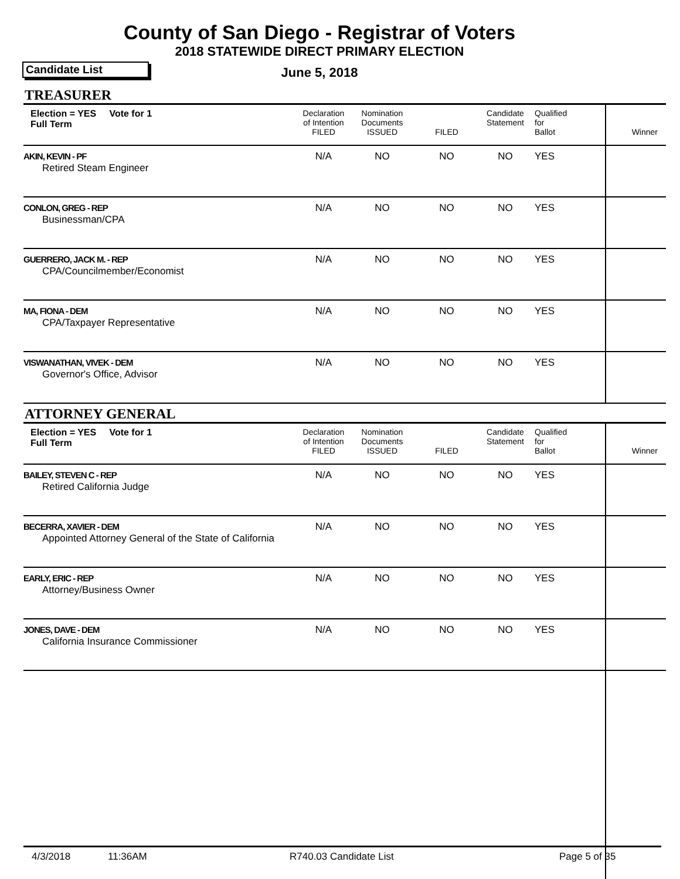County of San Diego - Registrar of Voters
2018 STATEWIDE DIRECT PRIMARY ELECTION
Candidate List
June 5, 2018
TREASURER
| Election = YES Vote for 1 Full Term | Declaration of Intention FILED | Nomination Documents ISSUED | FILED | Candidate Statement | Qualified for Ballot | Winner |
| AKIN, KEVIN - PF Retired Steam Engineer | N/A | NO | NO | NO | YES | |
| CONLON, GREG - REP Businessman/CPA | N/A | NO | NO | NO | YES | |
| GUERRERO, JACK M. - REP CPA/Councilmember/Economist | N/A | NO | NO | NO | YES | |
| MA, FIONA - DEM CPA/Taxpayer Representative | N/A | NO | NO | NO | YES | |
| VISWANATHAN, VIVEK - DEM Governor's Office, Advisor | N/A | NO | NO | NO | YES | |
ATTORNEY GENERAL
| Election = YES Vote for 1 Full Term | Declaration of Intention FILED | Nomination Documents ISSUED | FILED | Candidate Statement | Qualified for Ballot | Winner |
| BAILEY, STEVEN C - REP Retired California Judge | N/A | NO | NO | NO | YES | |
| BECERRA, XAVIER - DEM Appointed Attorney General of the State of California | N/A | NO | NO | NO | YES | |
| EARLY, ERIC - REP Attorney/Business Owner | N/A | NO | NO | NO | YES | |
| JONES, DAVE - DEM California Insurance Commissioner | N/A | NO | NO | NO | YES | |
4/3/2018 11:36AM R740.03 Candidate List Page 5 of 35